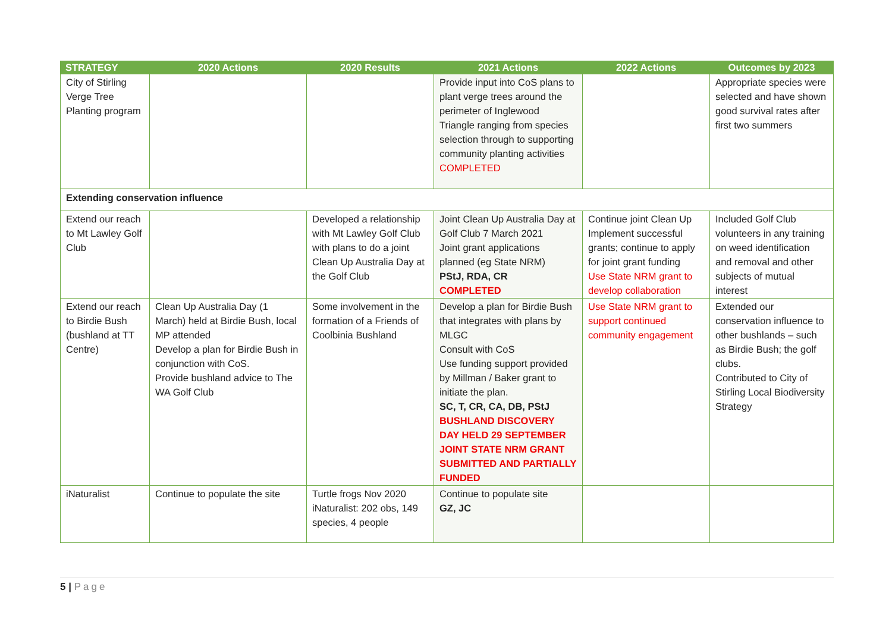| STRATEGY | 2020 Actions | 2020 Results | 2021 Actions | 2022 Actions | Outcomes by 2023 |
| --- | --- | --- | --- | --- | --- |
| City of Stirling Verge Tree Planting program | | | Provide input into CoS plans to plant verge trees around the perimeter of Inglewood Triangle ranging from species selection through to supporting community planting activities COMPLETED | | Appropriate species were selected and have shown good survival rates after first two summers |
| Extending conservation influence | | | | | |
| Extend our reach to Mt Lawley Golf Club | | Developed a relationship with Mt Lawley Golf Club with plans to do a joint Clean Up Australia Day at the Golf Club | Joint Clean Up Australia Day at Golf Club 7 March 2021 Joint grant applications planned (eg State NRM) PStJ, RDA, CR COMPLETED | Continue joint Clean Up Implement successful grants; continue to apply for joint grant funding Use State NRM grant to develop collaboration | Included Golf Club volunteers in any training on weed identification and removal and other subjects of mutual interest |
| Extend our reach to Birdie Bush (bushland at TT Centre) | Clean Up Australia Day (1 March) held at Birdie Bush, local MP attended Develop a plan for Birdie Bush in conjunction with CoS. Provide bushland advice to The WA Golf Club | Some involvement in the formation of a Friends of Coolbinia Bushland | Develop a plan for Birdie Bush that integrates with plans by MLGC Consult with CoS Use funding support provided by Millman / Baker grant to initiate the plan. SC, T, CR, CA, DB, PStJ BUSHLAND DISCOVERY DAY HELD 29 SEPTEMBER JOINT STATE NRM GRANT SUBMITTED AND PARTIALLY FUNDED | Use State NRM grant to support continued community engagement | Extended our conservation influence to other bushlands – such as Birdie Bush; the golf clubs. Contributed to City of Stirling Local Biodiversity Strategy |
| iNaturalist | Continue to populate the site | Turtle frogs Nov 2020 iNaturalist: 202 obs, 149 species, 4 people | Continue to populate site GZ, JC | | |
5 | Page